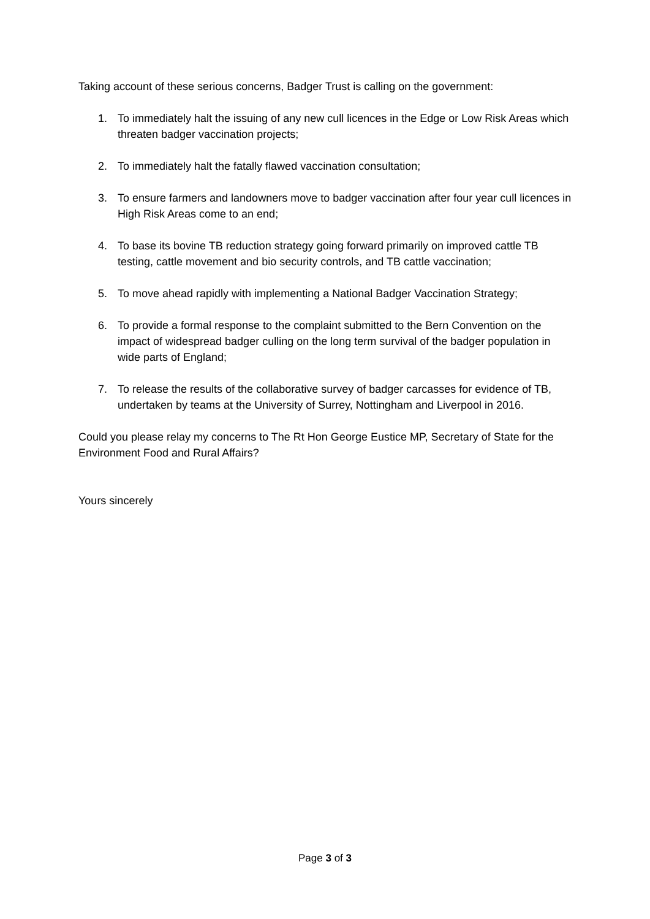Taking account of these serious concerns, Badger Trust is calling on the government:
1. To immediately halt the issuing of any new cull licences in the Edge or Low Risk Areas which threaten badger vaccination projects;
2. To immediately halt the fatally flawed vaccination consultation;
3. To ensure farmers and landowners move to badger vaccination after four year cull licences in High Risk Areas come to an end;
4. To base its bovine TB reduction strategy going forward primarily on improved cattle TB testing, cattle movement and bio security controls, and TB cattle vaccination;
5. To move ahead rapidly with implementing a National Badger Vaccination Strategy;
6. To provide a formal response to the complaint submitted to the Bern Convention on the impact of widespread badger culling on the long term survival of the badger population in wide parts of England;
7. To release the results of the collaborative survey of badger carcasses for evidence of TB, undertaken by teams at the University of Surrey, Nottingham and Liverpool in 2016.
Could you please relay my concerns to The Rt Hon George Eustice MP, Secretary of State for the Environment Food and Rural Affairs?
Yours sincerely
Page 3 of 3